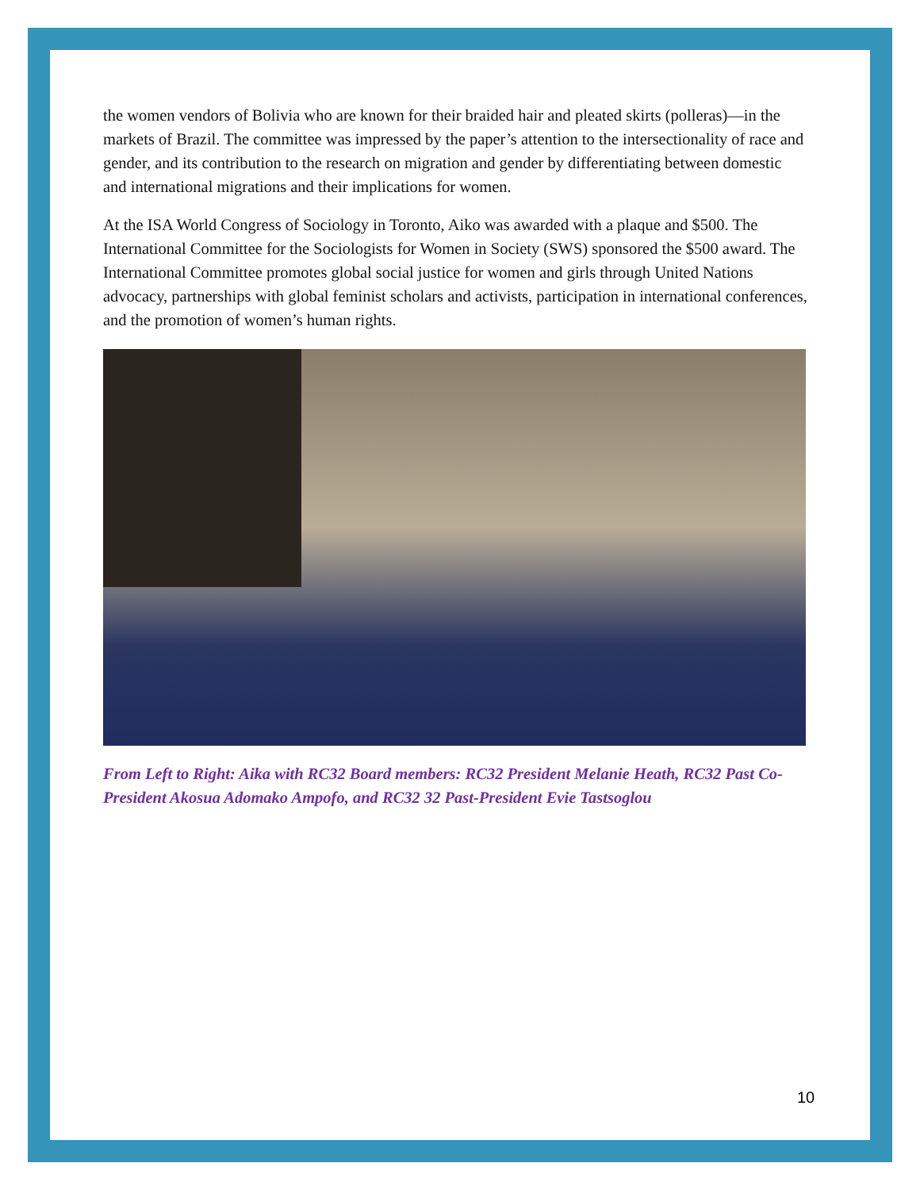the women vendors of Bolivia who are known for their braided hair and pleated skirts (polleras)—in the markets of Brazil. The committee was impressed by the paper’s attention to the intersectionality of race and gender, and its contribution to the research on migration and gender by differentiating between domestic and international migrations and their implications for women.
At the ISA World Congress of Sociology in Toronto, Aiko was awarded with a plaque and $500. The International Committee for the Sociologists for Women in Society (SWS) sponsored the $500 award. The International Committee promotes global social justice for women and girls through United Nations advocacy, partnerships with global feminist scholars and activists, participation in international conferences, and the promotion of women’s human rights.
From Left to Right: Aika with RC32 Board members: RC32 President Melanie Heath, RC32 Past Co-President Akosua Adomako Ampofo, and RC32 32 Past-President Evie Tastsoglou
10